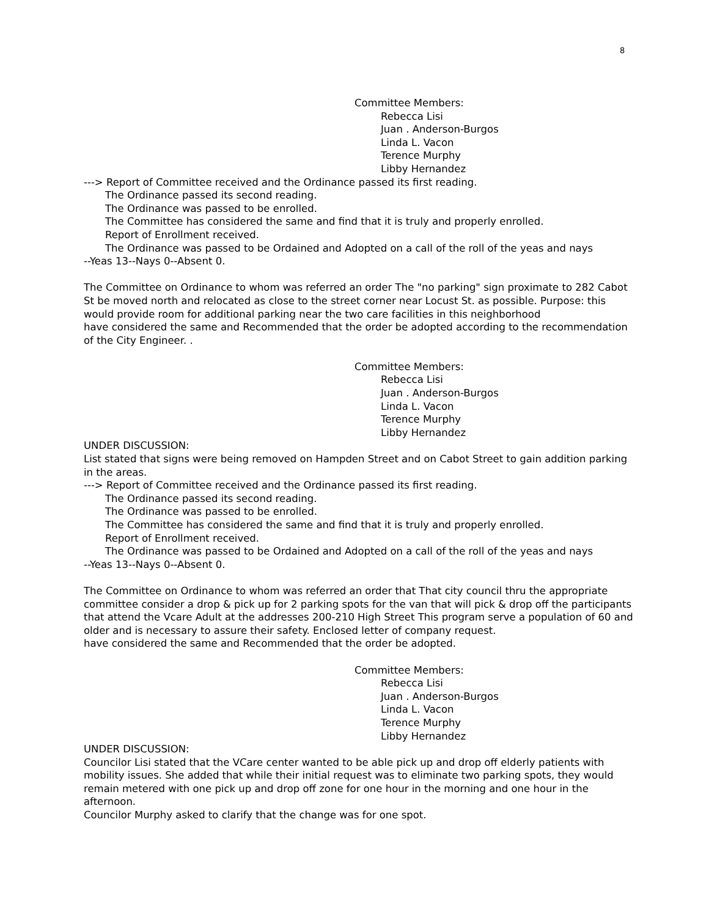8
Committee Members:
Rebecca Lisi
Juan . Anderson-Burgos
Linda L. Vacon
Terence Murphy
Libby Hernandez
---> Report of Committee received and the Ordinance passed its first reading.
The Ordinance passed its second reading.
The Ordinance was passed to be enrolled.
The Committee has considered the same and find that it is truly and properly enrolled.
Report of Enrollment received.
The Ordinance was passed to be Ordained and Adopted on a call of the roll of the yeas and nays
--Yeas 13--Nays 0--Absent 0.
The Committee on Ordinance to whom was referred an order The "no parking" sign proximate to 282 Cabot St be moved north and relocated as close to the street corner near Locust St. as possible. Purpose: this would provide room for additional parking near the two care facilities in this neighborhood
have considered the same and Recommended that the order be adopted according to the recommendation of the City Engineer. .
Committee Members:
Rebecca Lisi
Juan . Anderson-Burgos
Linda L. Vacon
Terence Murphy
Libby Hernandez
UNDER DISCUSSION:
List stated that signs were being removed on Hampden Street and on Cabot Street to gain addition parking in the areas.
---> Report of Committee received and the Ordinance passed its first reading.
The Ordinance passed its second reading.
The Ordinance was passed to be enrolled.
The Committee has considered the same and find that it is truly and properly enrolled.
Report of Enrollment received.
The Ordinance was passed to be Ordained and Adopted on a call of the roll of the yeas and nays
--Yeas 13--Nays 0--Absent 0.
The Committee on Ordinance to whom was referred an order that That city council thru the appropriate committee consider a drop & pick up for 2 parking spots for the van that will pick & drop off the participants that attend the Vcare Adult at the addresses 200-210 High Street This program serve a population of 60 and older and is necessary to assure their safety. Enclosed letter of company request.
have considered the same and Recommended that the order be adopted.
Committee Members:
Rebecca Lisi
Juan . Anderson-Burgos
Linda L. Vacon
Terence Murphy
Libby Hernandez
UNDER DISCUSSION:
Councilor Lisi stated that the VCare center wanted to be able pick up and drop off elderly patients with mobility issues. She added that while their initial request was to eliminate two parking spots, they would remain metered with one pick up and drop off zone for one hour in the morning and one hour in the afternoon.
Councilor Murphy asked to clarify that the change was for one spot.